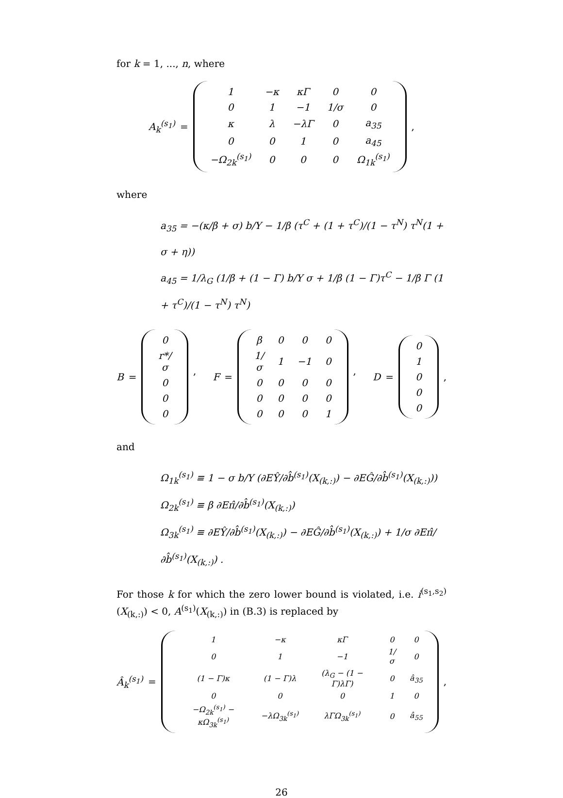for k = 1, ..., n, where
A<sub>k</sub><sup>(s<sub>1</sub>)</sup> =
| 1 | −κ | κΓ | 0 | 0 |
| 0 | 1 | −1 | 1/σ | 0 |
| κ | λ | −λΓ | 0 | a<sub>35</sub> |
| 0 | 0 | 1 | 0 | a<sub>45</sub> |
| −Ω<sub>2k</sub><sup>(s<sub>1</sub>)</sup> | 0 | 0 | 0 | Ω<sub>1k</sub><sup>(s<sub>1</sub>)</sup> |
,
where
a<sub>35</sub> = −(κ/β + σ) b/Y − 1/β (τ<sup>C</sup> + (1 + τ<sup>C</sup>)/(1 − τ<sup>N</sup>) τ<sup>N</sup>(1 + σ + η))
a<sub>45</sub> = 1/λ<sub>G</sub> (1/β + (1 − Γ) b/Y σ + 1/β (1 − Γ)τ<sup>C</sup> − 1/β Γ (1 + τ<sup>C</sup>)/(1 − τ<sup>N</sup>) τ<sup>N</sup>)
B =
| 0 |
| r*/σ |
| 0 |
| 0 |
| 0 |
, F =
| β | 0 | 0 | 0 |
| 1/σ | 1 | −1 | 0 |
| 0 | 0 | 0 | 0 |
| 0 | 0 | 0 | 0 |
| 0 | 0 | 0 | 1 |
, D =
| 0 |
| 1 |
| 0 |
| 0 |
| 0 |
,
and
Ω<sub>1k</sub><sup>(s<sub>1</sub>)</sup> ≡ 1 − σ b/Y (∂EŶ/∂b̂<sup>(s<sub>1</sub>)</sup>(X<sub>(k,:)</sub>) − ∂EĜ/∂b̂<sup>(s<sub>1</sub>)</sup>(X<sub>(k,:)</sub>))
Ω<sub>2k</sub><sup>(s<sub>1</sub>)</sup> ≡ β ∂Eπ̂/∂b̂<sup>(s<sub>1</sub>)</sup>(X<sub>(k,:)</sub>)
Ω<sub>3k</sub><sup>(s<sub>1</sub>)</sup> ≡ ∂EŶ/∂b̂<sup>(s<sub>1</sub>)</sup>(X<sub>(k,:)</sub>) − ∂EĜ/∂b̂<sup>(s<sub>1</sub>)</sup>(X<sub>(k,:)</sub>) + 1/σ ∂Eπ̂/∂b̂<sup>(s<sub>1</sub>)</sup>(X<sub>(k,:)</sub>) .
For those k for which the zero lower bound is violated, i.e. i<sup>(s<sub>1</sub>,s<sub>2</sub>)</sup>(X<sub>(k,:)</sub>) < 0, A<sup>(s<sub>1</sub>)</sup>(X<sub>(k,:)</sub>) in (B.3) is replaced by
Â<sub>k</sub><sup>(s<sub>1</sub>)</sup> =
| 1 | −κ | κΓ | 0 | 0 |
| 0 | 1 | −1 | 1/σ | 0 |
| (1 − Γ)κ | (1 − Γ)λ | (λ<sub>G</sub> − (1 − Γ)λΓ) | 0 | â<sub>35</sub> |
| 0 | 0 | 0 | 1 | 0 |
| −Ω<sub>2k</sub><sup>(s<sub>1</sub>)</sup> − κΩ<sub>3k</sub><sup>(s<sub>1</sub>)</sup> | −λΩ<sub>3k</sub><sup>(s<sub>1</sub>)</sup> | λΓΩ<sub>3k</sub><sup>(s<sub>1</sub>)</sup> | 0 | â<sub>55</sub> |
,
26